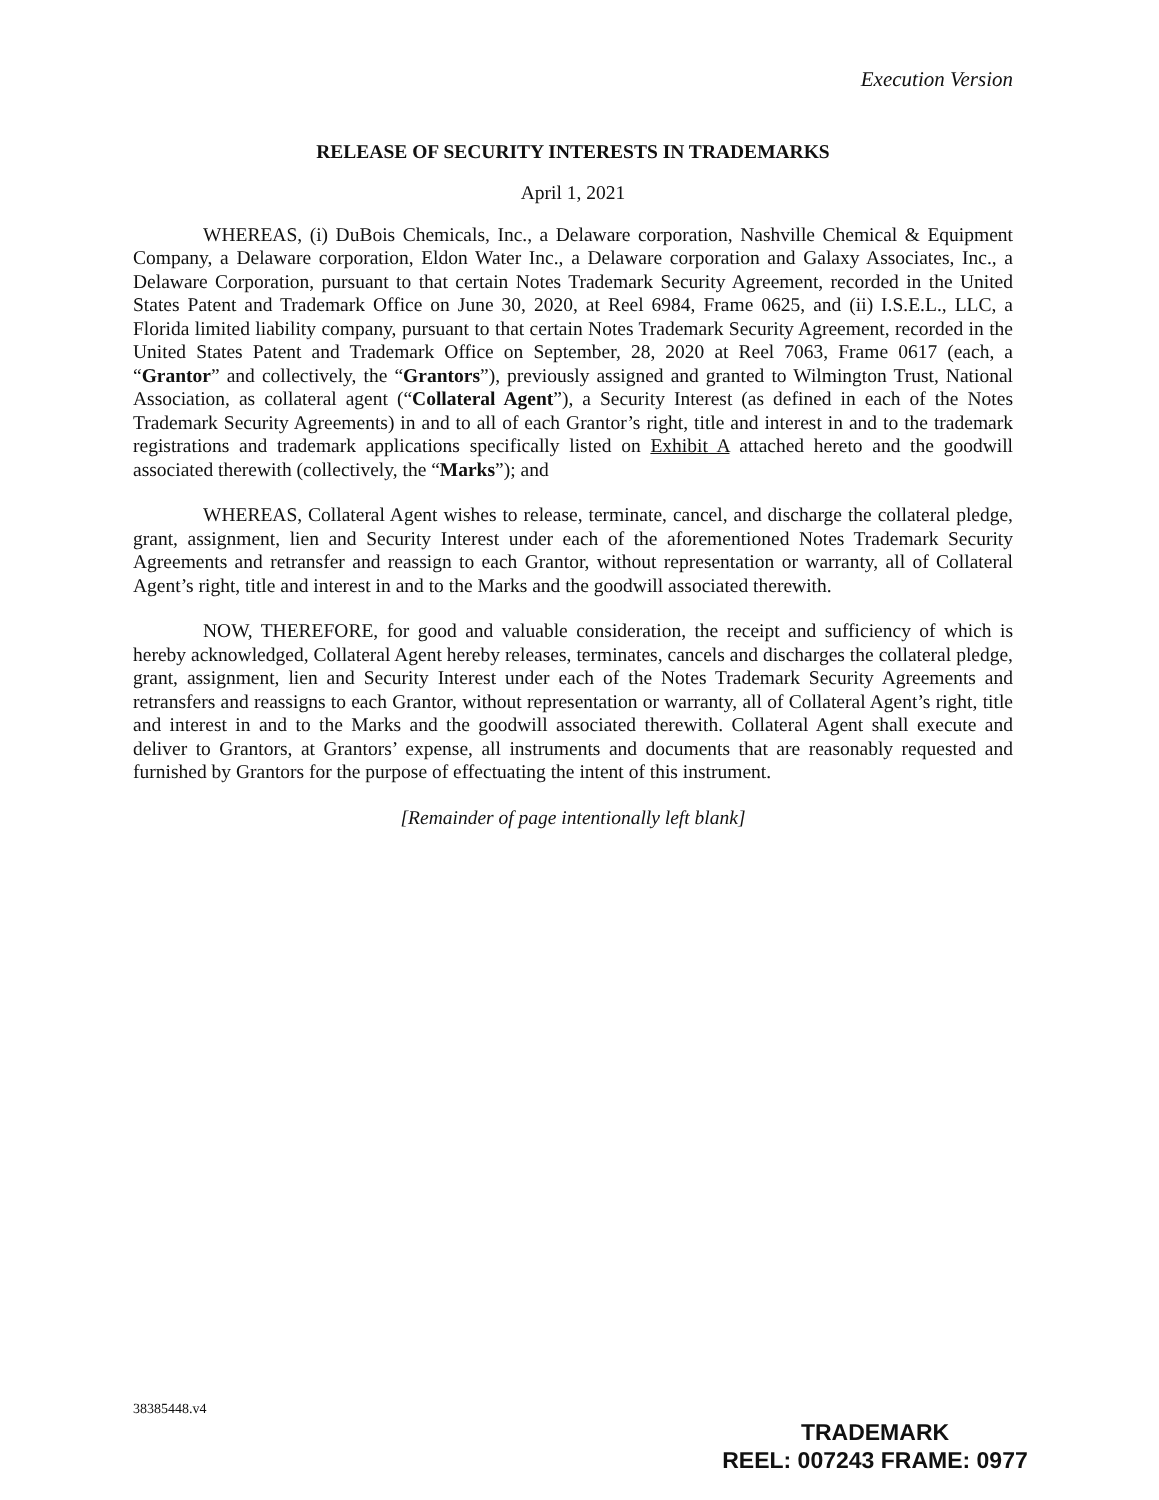Execution Version
RELEASE OF SECURITY INTERESTS IN TRADEMARKS
April 1, 2021
WHEREAS, (i) DuBois Chemicals, Inc., a Delaware corporation, Nashville Chemical & Equipment Company, a Delaware corporation, Eldon Water Inc., a Delaware corporation and Galaxy Associates, Inc., a Delaware Corporation, pursuant to that certain Notes Trademark Security Agreement, recorded in the United States Patent and Trademark Office on June 30, 2020, at Reel 6984, Frame 0625, and (ii) I.S.E.L., LLC, a Florida limited liability company, pursuant to that certain Notes Trademark Security Agreement, recorded in the United States Patent and Trademark Office on September, 28, 2020 at Reel 7063, Frame 0617 (each, a “Grantor” and collectively, the “Grantors”), previously assigned and granted to Wilmington Trust, National Association, as collateral agent (“Collateral Agent”), a Security Interest (as defined in each of the Notes Trademark Security Agreements) in and to all of each Grantor’s right, title and interest in and to the trademark registrations and trademark applications specifically listed on Exhibit A attached hereto and the goodwill associated therewith (collectively, the “Marks”); and
WHEREAS, Collateral Agent wishes to release, terminate, cancel, and discharge the collateral pledge, grant, assignment, lien and Security Interest under each of the aforementioned Notes Trademark Security Agreements and retransfer and reassign to each Grantor, without representation or warranty, all of Collateral Agent’s right, title and interest in and to the Marks and the goodwill associated therewith.
NOW, THEREFORE, for good and valuable consideration, the receipt and sufficiency of which is hereby acknowledged, Collateral Agent hereby releases, terminates, cancels and discharges the collateral pledge, grant, assignment, lien and Security Interest under each of the Notes Trademark Security Agreements and retransfers and reassigns to each Grantor, without representation or warranty, all of Collateral Agent’s right, title and interest in and to the Marks and the goodwill associated therewith. Collateral Agent shall execute and deliver to Grantors, at Grantors’ expense, all instruments and documents that are reasonably requested and furnished by Grantors for the purpose of effectuating the intent of this instrument.
[Remainder of page intentionally left blank]
38385448.v4
TRADEMARK
REEL: 007243 FRAME: 0977